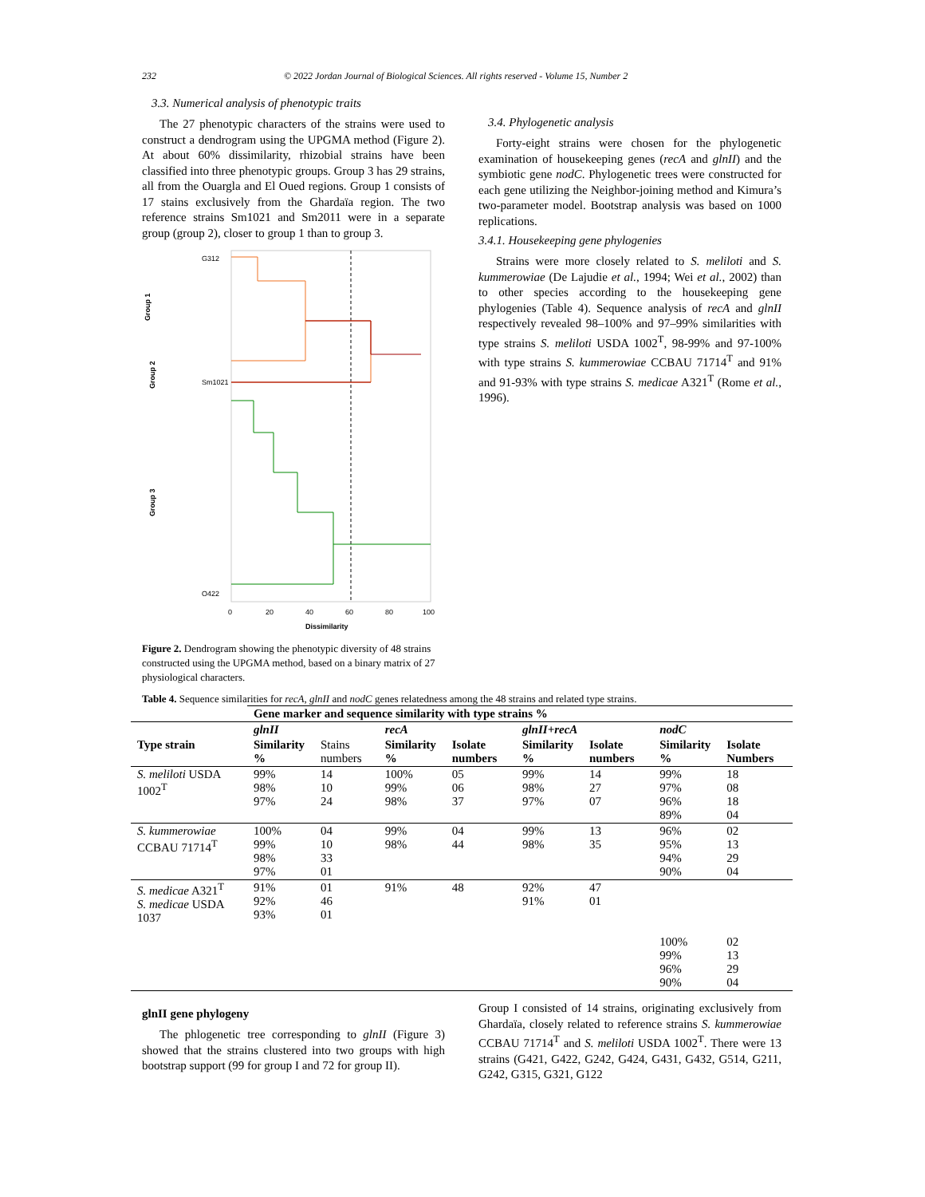232 © 2022 Jordan Journal of Biological Sciences. All rights reserved - Volume 15, Number 2
3.3. Numerical analysis of phenotypic traits
The 27 phenotypic characters of the strains were used to construct a dendrogram using the UPGMA method (Figure 2). At about 60% dissimilarity, rhizobial strains have been classified into three phenotypic groups. Group 3 has 29 strains, all from the Ouargla and El Oued regions. Group 1 consists of 17 stains exclusively from the Ghardaïa region. The two reference strains Sm1021 and Sm2011 were in a separate group (group 2), closer to group 1 than to group 3.
Group 1
Group 2
Group 3
G312
Sm1021
O422
0
20
40
60
80
100
Dissimilarity
Figure 2. Dendrogram showing the phenotypic diversity of 48 strains constructed using the UPGMA method, based on a binary matrix of 27 physiological characters.
3.4. Phylogenetic analysis
Forty-eight strains were chosen for the phylogenetic examination of housekeeping genes (recA and glnII) and the symbiotic gene nodC. Phylogenetic trees were constructed for each gene utilizing the Neighbor-joining method and Kimura’s two-parameter model. Bootstrap analysis was based on 1000 replications.
3.4.1. Housekeeping gene phylogenies
Strains were more closely related to S. meliloti and S. kummerowiae (De Lajudie et al., 1994; Wei et al., 2002) than to other species according to the housekeeping gene phylogenies (Table 4). Sequence analysis of recA and glnII respectively revealed 98–100% and 97–99% similarities with type strains S. meliloti USDA 1002<sup>T</sup>, 98-99% and 97-100% with type strains S. kummerowiae CCBAU 71714<sup>T</sup> and 91% and 91-93% with type strains S. medicae A321<sup>T</sup> (Rome et al., 1996).
Table 4. Sequence similarities for recA, glnII and nodC genes relatedness among the 48 strains and related type strains.
| | Gene marker and sequence similarity with type strains % | | | | | | | |
| | glnII | | recA | | glnII+recA | | nodC | |
| Type strain | Similarity % | Stains numbers | Similarity % | Isolate numbers | Similarity % | Isolate numbers | Similarity % | Isolate Numbers |
| S. meliloti USDA 1002<sup>T</sup> | 99% 98% 97% | 14 10 24 | 100% 99% 98% | 05 06 37 | 99% 98% 97% | 14 27 07 | 99% 97% 96% 89% | 18 08 18 04 |
| S. kummerowiae CCBAU 71714<sup>T</sup> | 100% 99% 98% 97% | 04 10 33 01 | 99% 98% | 04 44 | 99% 98% | 13 35 | 96% 95% 94% 90% | 02 13 29 04 |
| S. medicae A321<sup>T</sup> S. medicae USDA 1037 | 91% 92% 93% | 01 46 01 | 91% | 48 | 92% 91% | 47 01 | 100% 99% 96% 90% | 02 13 29 04 |
glnII gene phylogeny
The phlogenetic tree corresponding to glnII (Figure 3) showed that the strains clustered into two groups with high bootstrap support (99 for group I and 72 for group II).
Group I consisted of 14 strains, originating exclusively from Ghardaïa, closely related to reference strains S. kummerowiae CCBAU 71714<sup>T</sup> and S. meliloti USDA 1002<sup>T</sup>. There were 13 strains (G421, G422, G242, G424, G431, G432, G514, G211, G242, G315, G321, G122